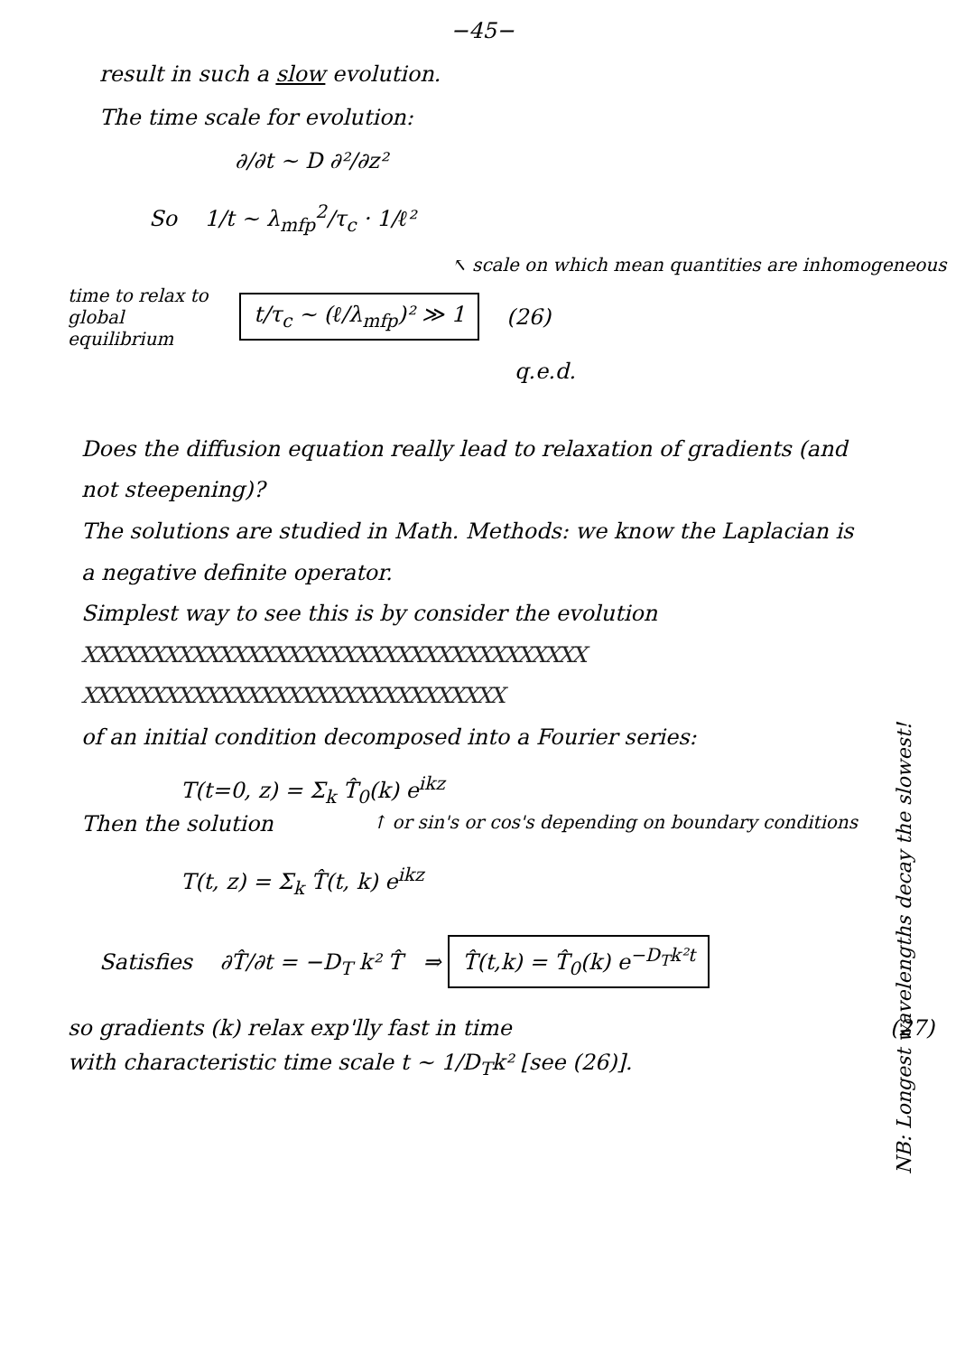−45−
result in such a slow evolution.
The time scale for evolution:
∂/∂t ~ D ∂²/∂z²
So 1/t ~ λ<sub>mfp</sub><sup>2</sup>/τ<sub>c</sub> · 1/ℓ²
↖ scale on which mean quantities are inhomogeneous
time to relax to global equilibrium
t/τ<sub>c</sub> ~ (ℓ/λ<sub>mfp</sub>)² ≫ 1
(26)
q.e.d.
Does the diffusion equation really lead to relaxation of gradients (and not steepening)?
The solutions are studied in Math. Methods: we know the Laplacian is a negative definite operator.
Simplest way to see this is by consider the evolution
XXXXXXXXXXXXXXXXXXXXXXXXXXXXXXXXXXXXX
XXXXXXXXXXXXXXXXXXXXXXXXXXXXXXX
of an initial condition decomposed into a Fourier series:
T(t=0, z) = Σ<sub>k</sub> T̂<sub>0</sub>(k) e<sup>ikz</sup>
Then the solution ↑ or sin's or cos's depending on boundary conditions
T(t, z) = Σ<sub>k</sub> T̂(t, k) e<sup>ikz</sup>
Satisfies ∂T̂/∂t = −D<sub>T</sub> k² T̂ ⇒ T̂(t,k) = T̂<sub>0</sub>(k) e<sup>−D<sub>T</sub>k²t</sup>
so gradients (k) relax exp'lly fast in time (27)
with characteristic time scale t ~ 1/D<sub>T</sub>k² [see (26)].
NB: Longest wavelengths decay the slowest!